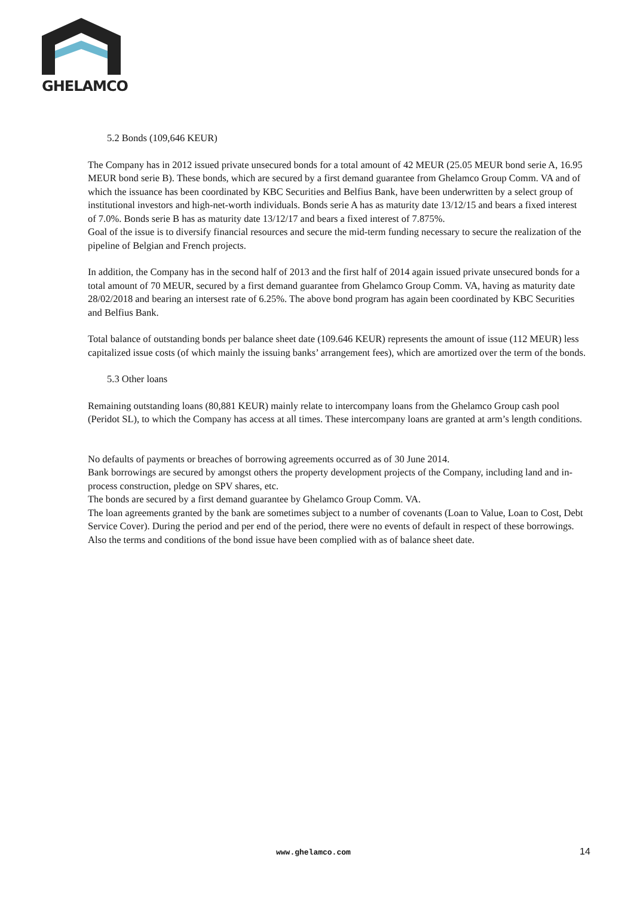GHELAMCO
5.2 Bonds (109,646 KEUR)
The Company has in 2012 issued private unsecured bonds for a total amount of 42 MEUR (25.05 MEUR bond serie A, 16.95 MEUR bond serie B). These bonds, which are secured by a first demand guarantee from Ghelamco Group Comm. VA and of which the issuance has been coordinated by KBC Securities and Belfius Bank, have been underwritten by a select group of institutional investors and high-net-worth individuals. Bonds serie A has as maturity date 13/12/15 and bears a fixed interest of 7.0%. Bonds serie B has as maturity date 13/12/17 and bears a fixed interest of 7.875%.
Goal of the issue is to diversify financial resources and secure the mid-term funding necessary to secure the realization of the pipeline of Belgian and French projects.
In addition, the Company has in the second half of 2013 and the first half of 2014 again issued private unsecured bonds for a total amount of 70 MEUR, secured by a first demand guarantee from Ghelamco Group Comm. VA, having as maturity date 28/02/2018 and bearing an intersest rate of 6.25%. The above bond program has again been coordinated by KBC Securities and Belfius Bank.
Total balance of outstanding bonds per balance sheet date (109.646 KEUR) represents the amount of issue (112 MEUR) less capitalized issue costs (of which mainly the issuing banks’ arrangement fees), which are amortized over the term of the bonds.
5.3 Other loans
Remaining outstanding loans (80,881 KEUR) mainly relate to intercompany loans from the Ghelamco Group cash pool (Peridot SL), to which the Company has access at all times. These intercompany loans are granted at arm’s length conditions.
No defaults of payments or breaches of borrowing agreements occurred as of 30 June 2014.
Bank borrowings are secured by amongst others the property development projects of the Company, including land and in-process construction, pledge on SPV shares, etc.
The bonds are secured by a first demand guarantee by Ghelamco Group Comm. VA.
The loan agreements granted by the bank are sometimes subject to a number of covenants (Loan to Value, Loan to Cost, Debt Service Cover). During the period and per end of the period, there were no events of default in respect of these borrowings.
Also the terms and conditions of the bond issue have been complied with as of balance sheet date.
www.ghelamco.com 14